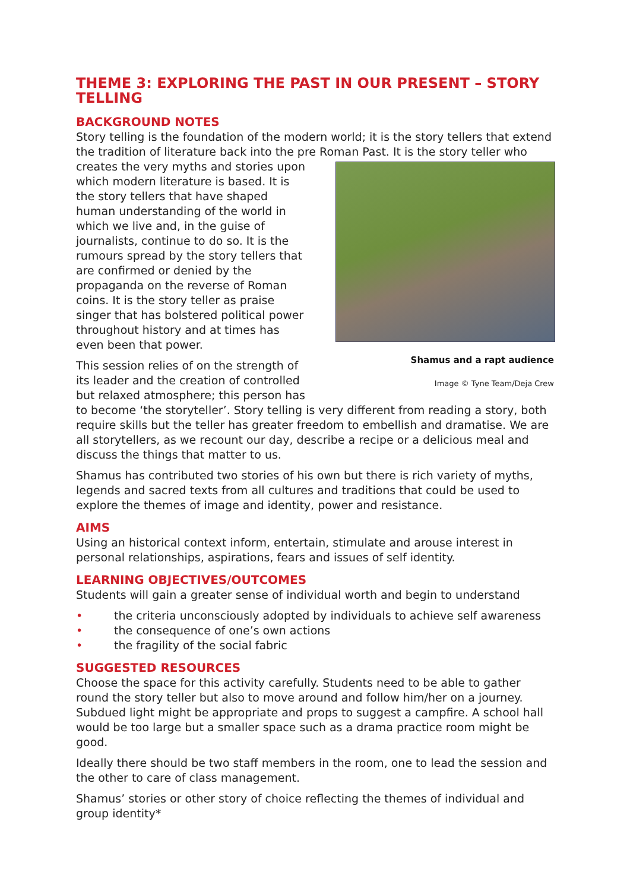THEME 3: EXPLORING THE PAST IN OUR PRESENT – STORY TELLING
BACKGROUND NOTES
Story telling is the foundation of the modern world; it is the story tellers that extend the tradition of literature back into the pre Roman Past. It is the story teller who
Shamus and a rapt audience
Image © Tyne Team/Deja Crew
creates the very myths and stories upon which modern literature is based. It is the story tellers that have shaped human understanding of the world in which we live and, in the guise of journalists, continue to do so. It is the rumours spread by the story tellers that are confirmed or denied by the propaganda on the reverse of Roman coins. It is the story teller as praise singer that has bolstered political power throughout history and at times has even been that power.
This session relies of on the strength of its leader and the creation of controlled but relaxed atmosphere; this person has to become ‘the storyteller’. Story telling is very different from reading a story, both require skills but the teller has greater freedom to embellish and dramatise. We are all storytellers, as we recount our day, describe a recipe or a delicious meal and discuss the things that matter to us.
Shamus has contributed two stories of his own but there is rich variety of myths, legends and sacred texts from all cultures and traditions that could be used to explore the themes of image and identity, power and resistance.
AIMS
Using an historical context inform, entertain, stimulate and arouse interest in personal relationships, aspirations, fears and issues of self identity.
LEARNING OBJECTIVES/OUTCOMES
Students will gain a greater sense of individual worth and begin to understand
• the criteria unconsciously adopted by individuals to achieve self awareness
• the consequence of one’s own actions
• the fragility of the social fabric
SUGGESTED RESOURCES
Choose the space for this activity carefully. Students need to be able to gather round the story teller but also to move around and follow him/her on a journey. Subdued light might be appropriate and props to suggest a campfire. A school hall would be too large but a smaller space such as a drama practice room might be good.
Ideally there should be two staff members in the room, one to lead the session and the other to care of class management.
Shamus’ stories or other story of choice reflecting the themes of individual and group identity*